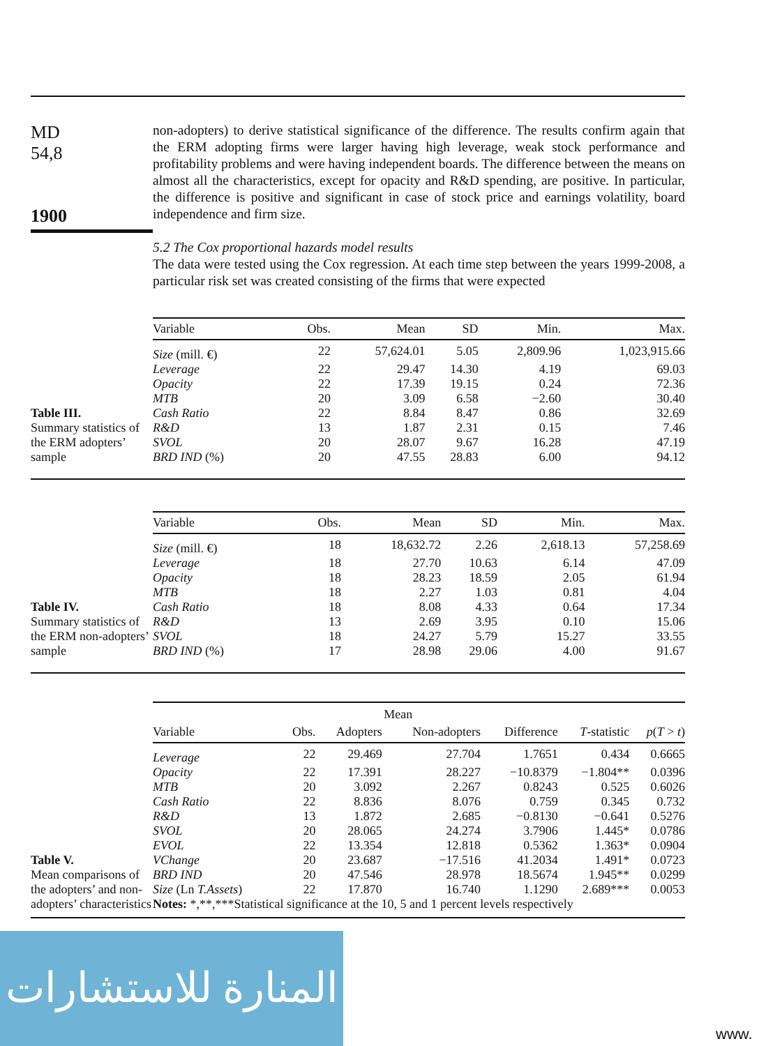MD
54,8
1900
non-adopters) to derive statistical significance of the difference. The results confirm again that the ERM adopting firms were larger having high leverage, weak stock performance and profitability problems and were having independent boards. The difference between the means on almost all the characteristics, except for opacity and R&D spending, are positive. In particular, the difference is positive and significant in case of stock price and earnings volatility, board independence and firm size.
5.2 The Cox proportional hazards model results
The data were tested using the Cox regression. At each time step between the years 1999-2008, a particular risk set was created consisting of the firms that were expected
Table III.
Summary statistics of the ERM adopters’ sample
| Variable | Obs. | Mean | SD | Min. | Max. |
| --- | --- | --- | --- | --- | --- |
| Size (mill. €) | 22 | 57,624.01 | 5.05 | 2,809.96 | 1,023,915.66 |
| Leverage | 22 | 29.47 | 14.30 | 4.19 | 69.03 |
| Opacity | 22 | 17.39 | 19.15 | 0.24 | 72.36 |
| MTB | 20 | 3.09 | 6.58 | −2.60 | 30.40 |
| Cash Ratio | 22 | 8.84 | 8.47 | 0.86 | 32.69 |
| R&D | 13 | 1.87 | 2.31 | 0.15 | 7.46 |
| SVOL | 20 | 28.07 | 9.67 | 16.28 | 47.19 |
| BRD IND (%) | 20 | 47.55 | 28.83 | 6.00 | 94.12 |
Table IV.
Summary statistics of the ERM non-adopters’ sample
| Variable | Obs. | Mean | SD | Min. | Max. |
| --- | --- | --- | --- | --- | --- |
| Size (mill. €) | 18 | 18,632.72 | 2.26 | 2,618.13 | 57,258.69 |
| Leverage | 18 | 27.70 | 10.63 | 6.14 | 47.09 |
| Opacity | 18 | 28.23 | 18.59 | 2.05 | 61.94 |
| MTB | 18 | 2.27 | 1.03 | 0.81 | 4.04 |
| Cash Ratio | 18 | 8.08 | 4.33 | 0.64 | 17.34 |
| R&D | 13 | 2.69 | 3.95 | 0.10 | 15.06 |
| SVOL | 18 | 24.27 | 5.79 | 15.27 | 33.55 |
| BRD IND (%) | 17 | 28.98 | 29.06 | 4.00 | 91.67 |
Table V.
Mean comparisons of the adopters’ and non-adopters’ characteristics
| | | Mean | | | | |
| Variable | Obs. | Adopters | Non-adopters | Difference | T -statistic | p ( T > t ) |
| Leverage | 22 | 29.469 | 27.704 | 1.7651 | 0.434 | 0.6665 |
| Opacity | 22 | 17.391 | 28.227 | −10.8379 | −1.804** | 0.0396 |
| MTB | 20 | 3.092 | 2.267 | 0.8243 | 0.525 | 0.6026 |
| Cash Ratio | 22 | 8.836 | 8.076 | 0.759 | 0.345 | 0.732 |
| R&D | 13 | 1.872 | 2.685 | −0.8130 | −0.641 | 0.5276 |
| SVOL | 20 | 28.065 | 24.274 | 3.7906 | 1.445* | 0.0786 |
| EVOL | 22 | 13.354 | 12.818 | 0.5362 | 1.363* | 0.0904 |
| VChange | 20 | 23.687 | −17.516 | 41.2034 | 1.491* | 0.0723 |
| BRD IND | 20 | 47.546 | 28.978 | 18.5674 | 1.945** | 0.0299 |
| Size (Ln T.Assets ) | 22 | 17.870 | 16.740 | 1.1290 | 2.689*** | 0.0053 |
| Notes: *,**,***Statistical significance at the 10, 5 and 1 percent levels respectively | | | | | | |
المنارة للاستشارات
www.